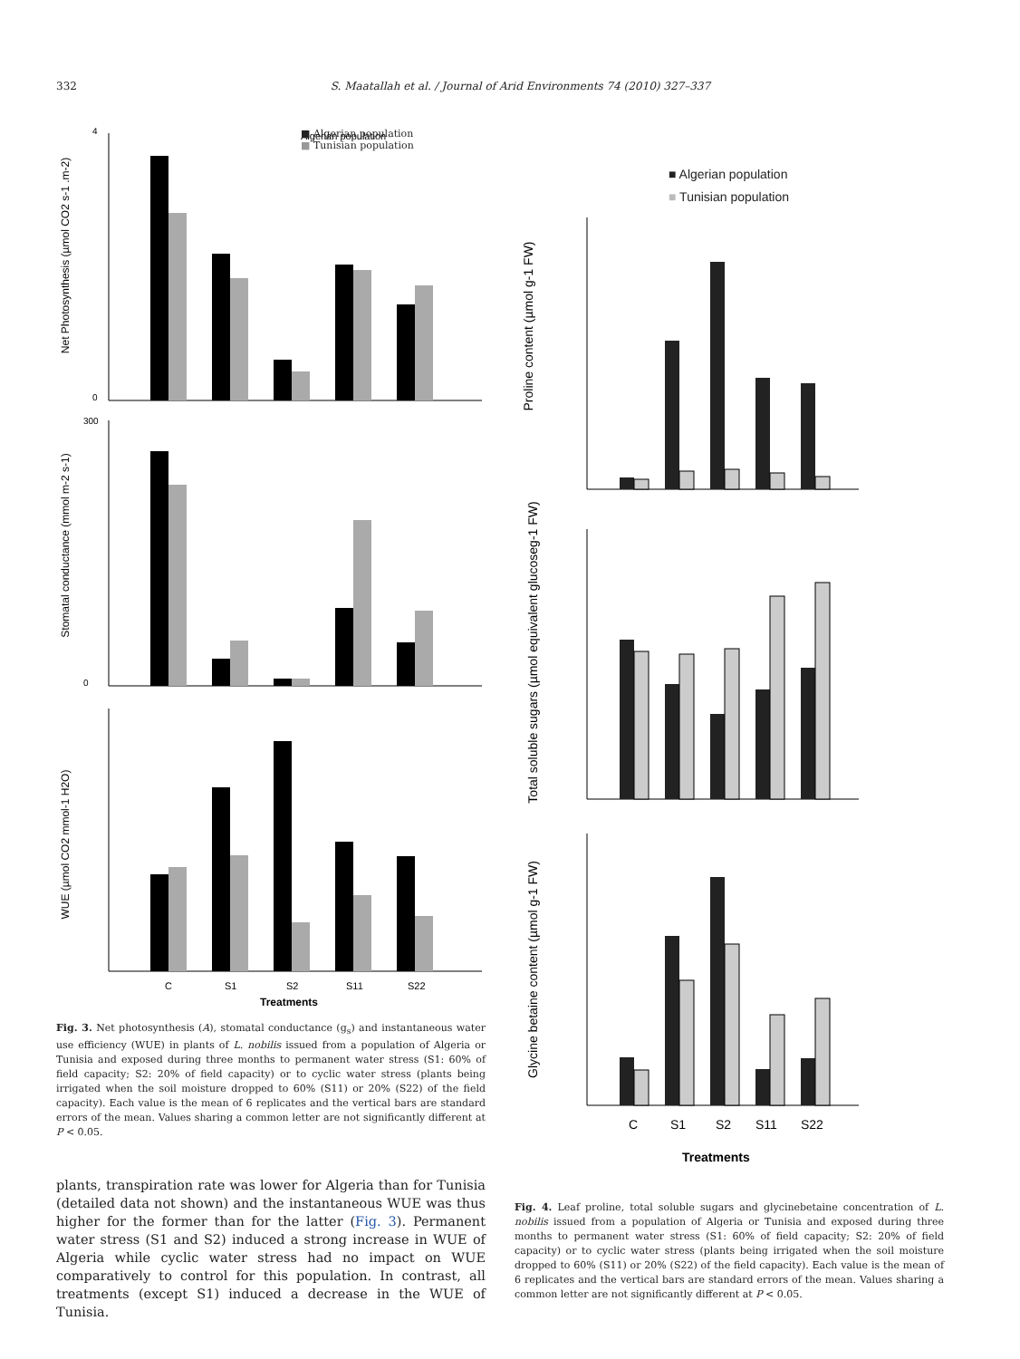332 S. Maatallah et al. / Journal of Arid Environments 74 (2010) 327–337
Algerian population
Net Photosynthesis (µmol CO2 s-1 .m-2)
0
4
Stomatal conductance (mmol m-2 s-1)
0
300
WUE (µmol CO2 mmol-1 H2O)
C
S1
S2
S11
S22
Treatments
■ Algerian population
■ Tunisian population
Fig. 3. Net photosynthesis (A), stomatal conductance (g<sub>s</sub>) and instantaneous water use efficiency (WUE) in plants of L. nobilis issued from a population of Algeria or Tunisia and exposed during three months to permanent water stress (S1: 60% of field capacity; S2: 20% of field capacity) or to cyclic water stress (plants being irrigated when the soil moisture dropped to 60% (S11) or 20% (S22) of the field capacity). Each value is the mean of 6 replicates and the vertical bars are standard errors of the mean. Values sharing a common letter are not significantly different at P < 0.05.
plants, transpiration rate was lower for Algeria than for Tunisia (detailed data not shown) and the instantaneous WUE was thus higher for the former than for the latter (Fig. 3). Permanent water stress (S1 and S2) induced a strong increase in WUE of Algeria while cyclic water stress had no impact on WUE comparatively to control for this population. In contrast, all treatments (except S1) induced a decrease in the WUE of Tunisia.
■ Algerian population
■ Tunisian population
Proline content (µmol g-1 FW)
Total soluble sugars (µmol equivalent glucoseg-1 FW)
Glycine betaine content (µmol g-1 FW)
C
S1
S2
S11
S22
Treatments
Fig. 4. Leaf proline, total soluble sugars and glycinebetaine concentration of L. nobilis issued from a population of Algeria or Tunisia and exposed during three months to permanent water stress (S1: 60% of field capacity; S2: 20% of field capacity) or to cyclic water stress (plants being irrigated when the soil moisture dropped to 60% (S11) or 20% (S22) of the field capacity). Each value is the mean of 6 replicates and the vertical bars are standard errors of the mean. Values sharing a common letter are not significantly different at P < 0.05.